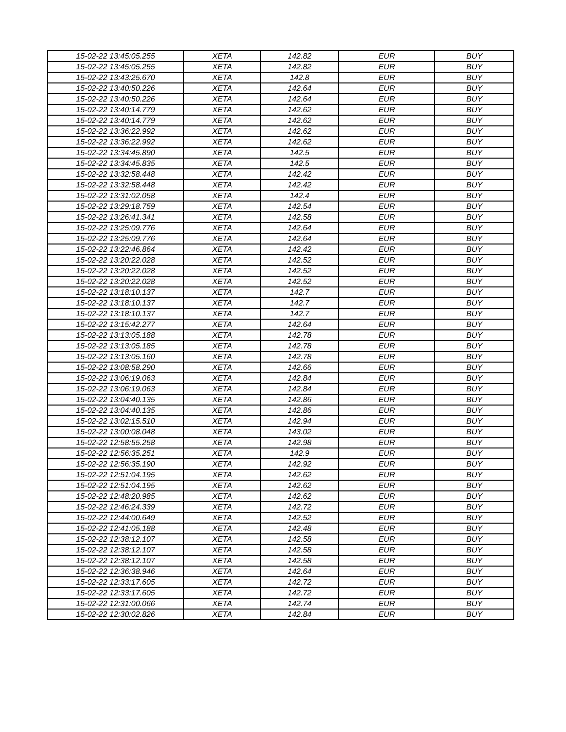| 15-02-22 13:45:05.255 | XETA | 142.82 | EUR | BUY |
| 15-02-22 13:45:05.255 | XETA | 142.82 | EUR | BUY |
| 15-02-22 13:43:25.670 | XETA | 142.8 | EUR | BUY |
| 15-02-22 13:40:50.226 | XETA | 142.64 | EUR | BUY |
| 15-02-22 13:40:50.226 | XETA | 142.64 | EUR | BUY |
| 15-02-22 13:40:14.779 | XETA | 142.62 | EUR | BUY |
| 15-02-22 13:40:14.779 | XETA | 142.62 | EUR | BUY |
| 15-02-22 13:36:22.992 | XETA | 142.62 | EUR | BUY |
| 15-02-22 13:36:22.992 | XETA | 142.62 | EUR | BUY |
| 15-02-22 13:34:45.890 | XETA | 142.5 | EUR | BUY |
| 15-02-22 13:34:45.835 | XETA | 142.5 | EUR | BUY |
| 15-02-22 13:32:58.448 | XETA | 142.42 | EUR | BUY |
| 15-02-22 13:32:58.448 | XETA | 142.42 | EUR | BUY |
| 15-02-22 13:31:02.058 | XETA | 142.4 | EUR | BUY |
| 15-02-22 13:29:18.759 | XETA | 142.54 | EUR | BUY |
| 15-02-22 13:26:41.341 | XETA | 142.58 | EUR | BUY |
| 15-02-22 13:25:09.776 | XETA | 142.64 | EUR | BUY |
| 15-02-22 13:25:09.776 | XETA | 142.64 | EUR | BUY |
| 15-02-22 13:22:46.864 | XETA | 142.42 | EUR | BUY |
| 15-02-22 13:20:22.028 | XETA | 142.52 | EUR | BUY |
| 15-02-22 13:20:22.028 | XETA | 142.52 | EUR | BUY |
| 15-02-22 13:20:22.028 | XETA | 142.52 | EUR | BUY |
| 15-02-22 13:18:10.137 | XETA | 142.7 | EUR | BUY |
| 15-02-22 13:18:10.137 | XETA | 142.7 | EUR | BUY |
| 15-02-22 13:18:10.137 | XETA | 142.7 | EUR | BUY |
| 15-02-22 13:15:42.277 | XETA | 142.64 | EUR | BUY |
| 15-02-22 13:13:05.188 | XETA | 142.78 | EUR | BUY |
| 15-02-22 13:13:05.185 | XETA | 142.78 | EUR | BUY |
| 15-02-22 13:13:05.160 | XETA | 142.78 | EUR | BUY |
| 15-02-22 13:08:58.290 | XETA | 142.66 | EUR | BUY |
| 15-02-22 13:06:19.063 | XETA | 142.84 | EUR | BUY |
| 15-02-22 13:06:19.063 | XETA | 142.84 | EUR | BUY |
| 15-02-22 13:04:40.135 | XETA | 142.86 | EUR | BUY |
| 15-02-22 13:04:40.135 | XETA | 142.86 | EUR | BUY |
| 15-02-22 13:02:15.510 | XETA | 142.94 | EUR | BUY |
| 15-02-22 13:00:08.048 | XETA | 143.02 | EUR | BUY |
| 15-02-22 12:58:55.258 | XETA | 142.98 | EUR | BUY |
| 15-02-22 12:56:35.251 | XETA | 142.9 | EUR | BUY |
| 15-02-22 12:56:35.190 | XETA | 142.92 | EUR | BUY |
| 15-02-22 12:51:04.195 | XETA | 142.62 | EUR | BUY |
| 15-02-22 12:51:04.195 | XETA | 142.62 | EUR | BUY |
| 15-02-22 12:48:20.985 | XETA | 142.62 | EUR | BUY |
| 15-02-22 12:46:24.339 | XETA | 142.72 | EUR | BUY |
| 15-02-22 12:44:00.649 | XETA | 142.52 | EUR | BUY |
| 15-02-22 12:41:05.188 | XETA | 142.48 | EUR | BUY |
| 15-02-22 12:38:12.107 | XETA | 142.58 | EUR | BUY |
| 15-02-22 12:38:12.107 | XETA | 142.58 | EUR | BUY |
| 15-02-22 12:38:12.107 | XETA | 142.58 | EUR | BUY |
| 15-02-22 12:36:38.946 | XETA | 142.64 | EUR | BUY |
| 15-02-22 12:33:17.605 | XETA | 142.72 | EUR | BUY |
| 15-02-22 12:33:17.605 | XETA | 142.72 | EUR | BUY |
| 15-02-22 12:31:00.066 | XETA | 142.74 | EUR | BUY |
| 15-02-22 12:30:02.826 | XETA | 142.84 | EUR | BUY |